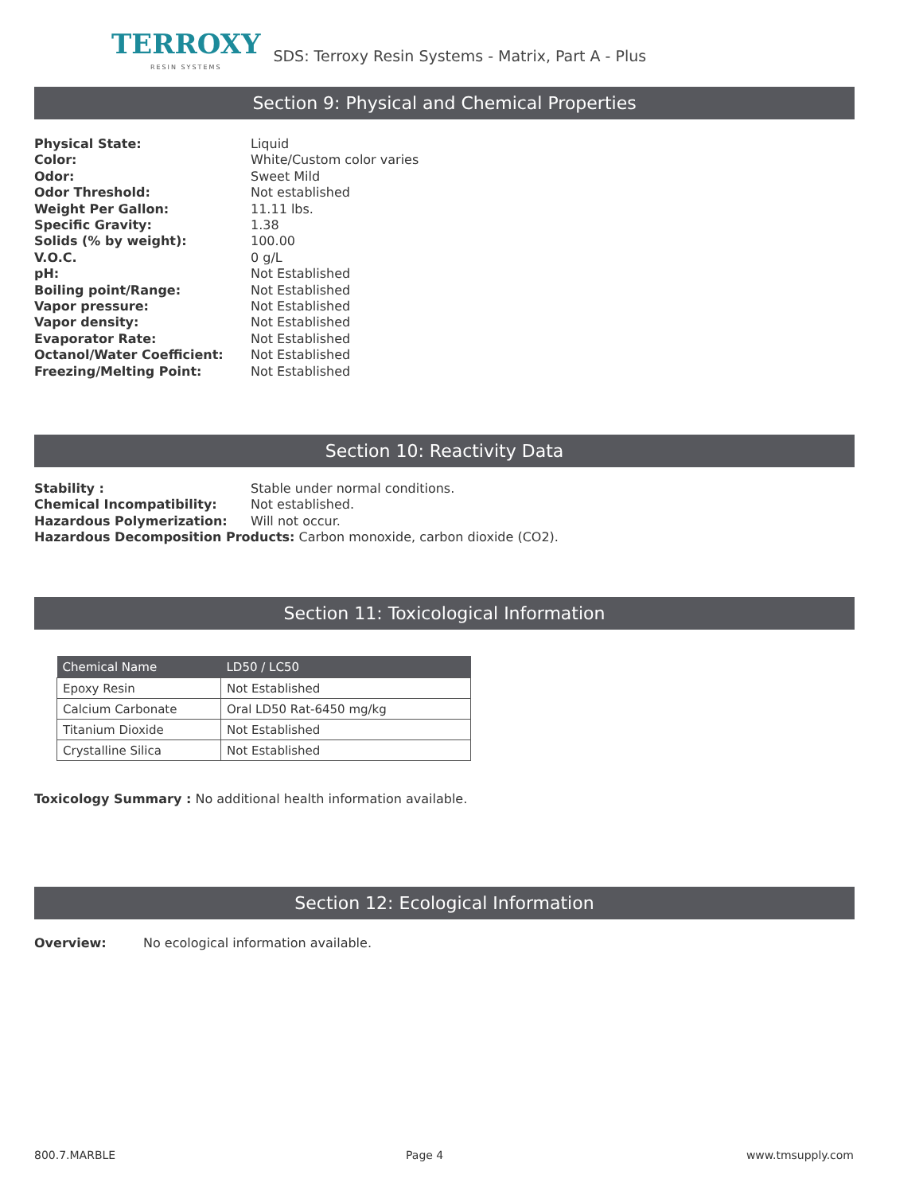TERROXY
RESIN SYSTEMS
SDS: Terroxy Resin Systems - Matrix, Part A - Plus
Section 9: Physical and Chemical Properties
Physical State: Liquid
Color: White/Custom color varies
Odor: Sweet Mild
Odor Threshold: Not established
Weight Per Gallon: 11.11 lbs.
Specific Gravity: 1.38
Solids (% by weight): 100.00
V.O.C. 0 g/L
pH: Not Established
Boiling point/Range: Not Established
Vapor pressure: Not Established
Vapor density: Not Established
Evaporator Rate: Not Established
Octanol/Water Coefficient: Not Established
Freezing/Melting Point: Not Established
Section 10: Reactivity Data
Stability : Stable under normal conditions.
Chemical Incompatibility: Not established.
Hazardous Polymerization: Will not occur.
Hazardous Decomposition Products: Carbon monoxide, carbon dioxide (CO2).
Section 11: Toxicological Information
| Chemical Name | LD50 / LC50 |
| --- | --- |
| Epoxy Resin | Not Established |
| Calcium Carbonate | Oral LD50 Rat-6450 mg/kg |
| Titanium Dioxide | Not Established |
| Crystalline Silica | Not Established |
Toxicology Summary : No additional health information available.
Section 12: Ecological Information
Overview: No ecological information available.
800.7.MARBLE Page 4 www.tmsupply.com